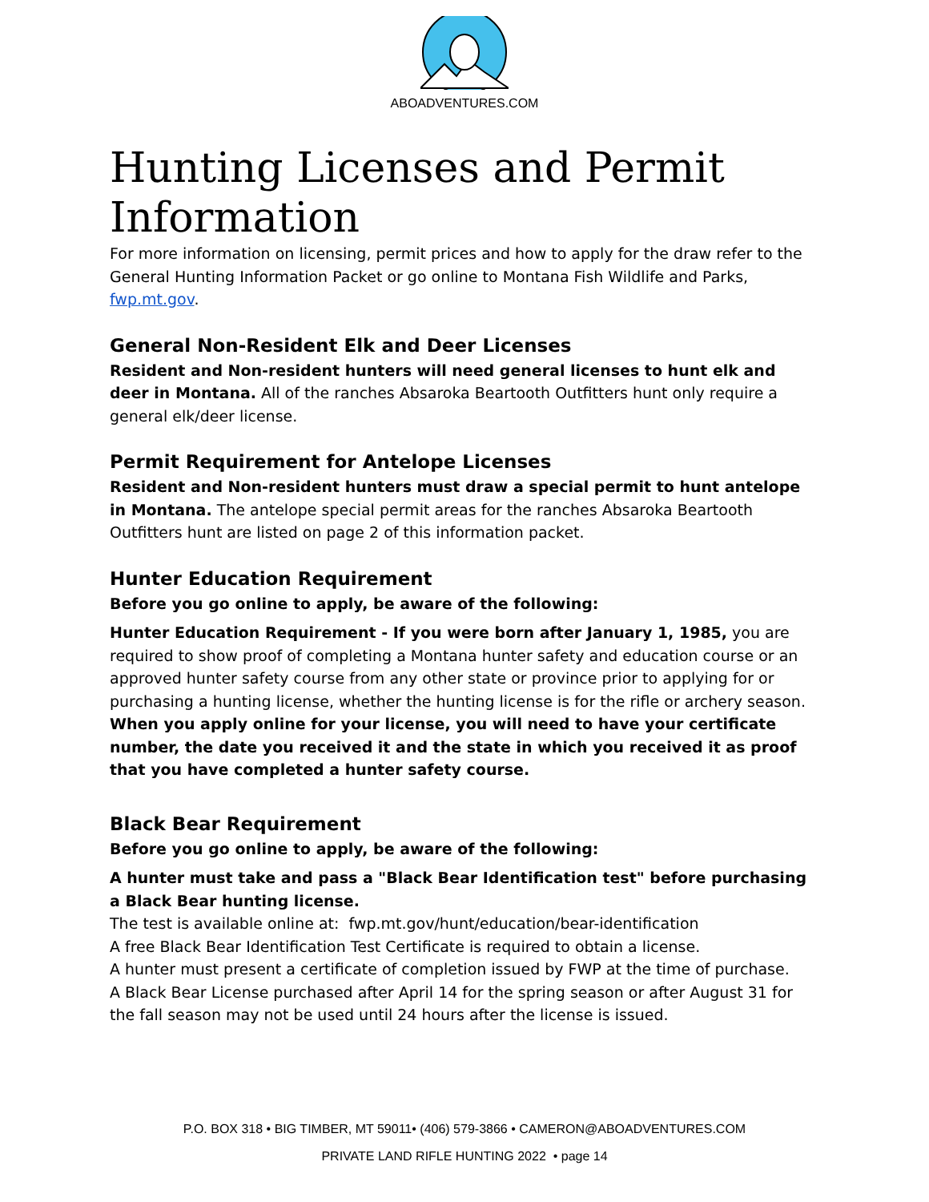ABOADVENTURES.COM
Hunting Licenses and Permit Information
For more information on licensing, permit prices and how to apply for the draw refer to the General Hunting Information Packet or go online to Montana Fish Wildlife and Parks, fwp.mt.gov.
General Non-Resident Elk and Deer Licenses
Resident and Non-resident hunters will need general licenses to hunt elk and deer in Montana. All of the ranches Absaroka Beartooth Outfitters hunt only require a general elk/deer license.
Permit Requirement for Antelope Licenses
Resident and Non-resident hunters must draw a special permit to hunt antelope in Montana. The antelope special permit areas for the ranches Absaroka Beartooth Outfitters hunt are listed on page 2 of this information packet.
Hunter Education Requirement
Before you go online to apply, be aware of the following:
Hunter Education Requirement - If you were born after January 1, 1985, you are required to show proof of completing a Montana hunter safety and education course or an approved hunter safety course from any other state or province prior to applying for or purchasing a hunting license, whether the hunting license is for the rifle or archery season. When you apply online for your license, you will need to have your certificate number, the date you received it and the state in which you received it as proof that you have completed a hunter safety course.
Black Bear Requirement
Before you go online to apply, be aware of the following:
A hunter must take and pass a "Black Bear Identification test" before purchasing a Black Bear hunting license.
The test is available online at: fwp.mt.gov/hunt/education/bear-identification
A free Black Bear Identification Test Certificate is required to obtain a license.
A hunter must present a certificate of completion issued by FWP at the time of purchase.
A Black Bear License purchased after April 14 for the spring season or after August 31 for the fall season may not be used until 24 hours after the license is issued.
P.O. BOX 318 • BIG TIMBER, MT 59011• (406) 579-3866 • CAMERON@ABOADVENTURES.COM
PRIVATE LAND RIFLE HUNTING 2022 • page 14